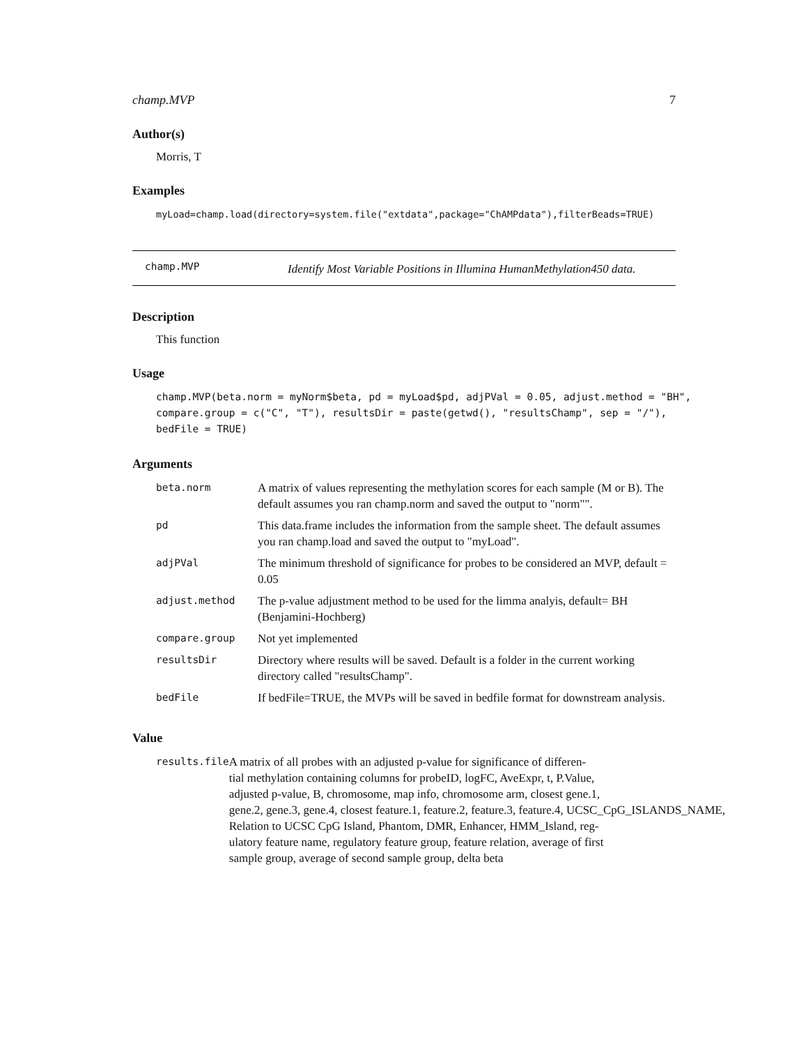champ.MVP 7
Author(s)
Morris, T
Examples
myLoad=champ.load(directory=system.file("extdata",package="ChAMPdata"),filterBeads=TRUE)
champ.MVP
Identify Most Variable Positions in Illumina HumanMethylation450 data.
Description
This function
Usage
champ.MVP(beta.norm = myNorm$beta, pd = myLoad$pd, adjPVal = 0.05, adjust.method = "BH", compare.group = c("C", "T"), resultsDir = paste(getwd(), "resultsChamp", sep = "/"), bedFile = TRUE)
Arguments
| beta.norm | A matrix of values representing the methylation scores for each sample (M or B). The default assumes you ran champ.norm and saved the output to "norm"". |
| pd | This data.frame includes the information from the sample sheet. The default assumes you ran champ.load and saved the output to "myLoad". |
| adjPVal | The minimum threshold of significance for probes to be considered an MVP, default = 0.05 |
| adjust.method | The p-value adjustment method to be used for the limma analyis, default= BH (Benjamini-Hochberg) |
| compare.group | Not yet implemented |
| resultsDir | Directory where results will be saved. Default is a folder in the current working directory called "resultsChamp". |
| bedFile | If bedFile=TRUE, the MVPs will be saved in bedfile format for downstream analysis. |
Value
| results.file | A matrix of all probes with an adjusted p-value for significance of differen- tial methylation containing columns for probeID, logFC, AveExpr, t, P.Value, adjusted p-value, B, chromosome, map info, chromosome arm, closest gene.1, gene.2, gene.3, gene.4, closest feature.1, feature.2, feature.3, feature.4, UCSC_CpG_ISLANDS_NAME, Relation to UCSC CpG Island, Phantom, DMR, Enhancer, HMM_Island, reg- ulatory feature name, regulatory feature group, feature relation, average of first sample group, average of second sample group, delta beta |